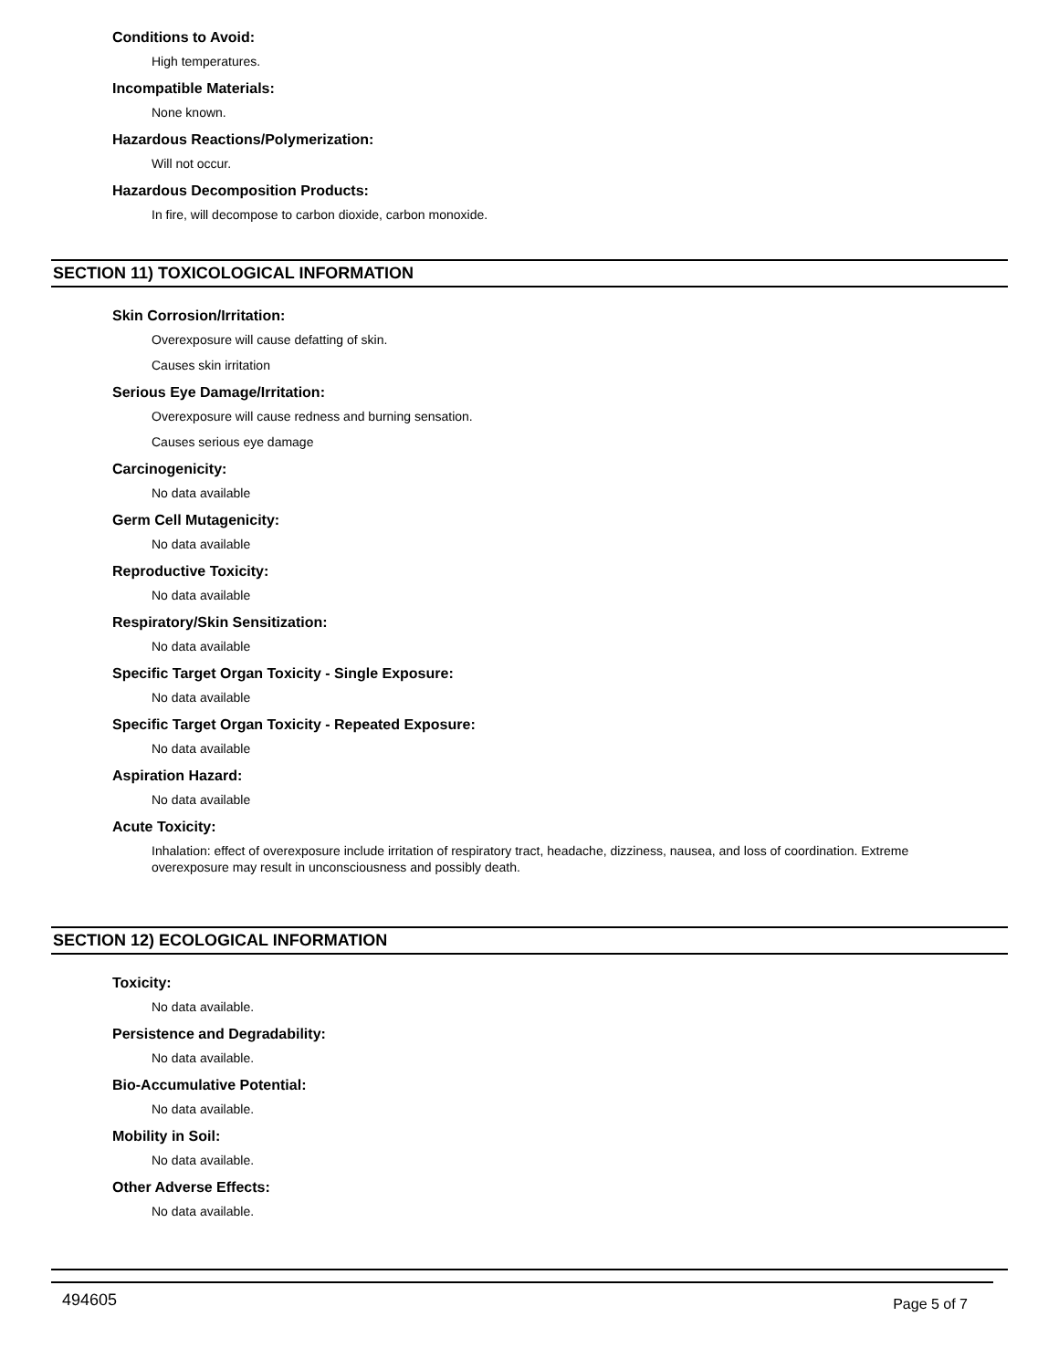Conditions to Avoid:
High temperatures.
Incompatible Materials:
None known.
Hazardous Reactions/Polymerization:
Will not occur.
Hazardous Decomposition Products:
In fire, will decompose to carbon dioxide, carbon monoxide.
SECTION 11) TOXICOLOGICAL INFORMATION
Skin Corrosion/Irritation:
Overexposure will cause defatting of skin.
Causes skin irritation
Serious Eye Damage/Irritation:
Overexposure will cause redness and burning sensation.
Causes serious eye damage
Carcinogenicity:
No data available
Germ Cell Mutagenicity:
No data available
Reproductive Toxicity:
No data available
Respiratory/Skin Sensitization:
No data available
Specific Target Organ Toxicity - Single Exposure:
No data available
Specific Target Organ Toxicity - Repeated Exposure:
No data available
Aspiration Hazard:
No data available
Acute Toxicity:
Inhalation: effect of overexposure include irritation of respiratory tract, headache, dizziness, nausea, and loss of coordination. Extreme overexposure may result in unconsciousness and possibly death.
SECTION 12) ECOLOGICAL INFORMATION
Toxicity:
No data available.
Persistence and Degradability:
No data available.
Bio-Accumulative Potential:
No data available.
Mobility in Soil:
No data available.
Other Adverse Effects:
No data available.
494605 Page 5 of 7